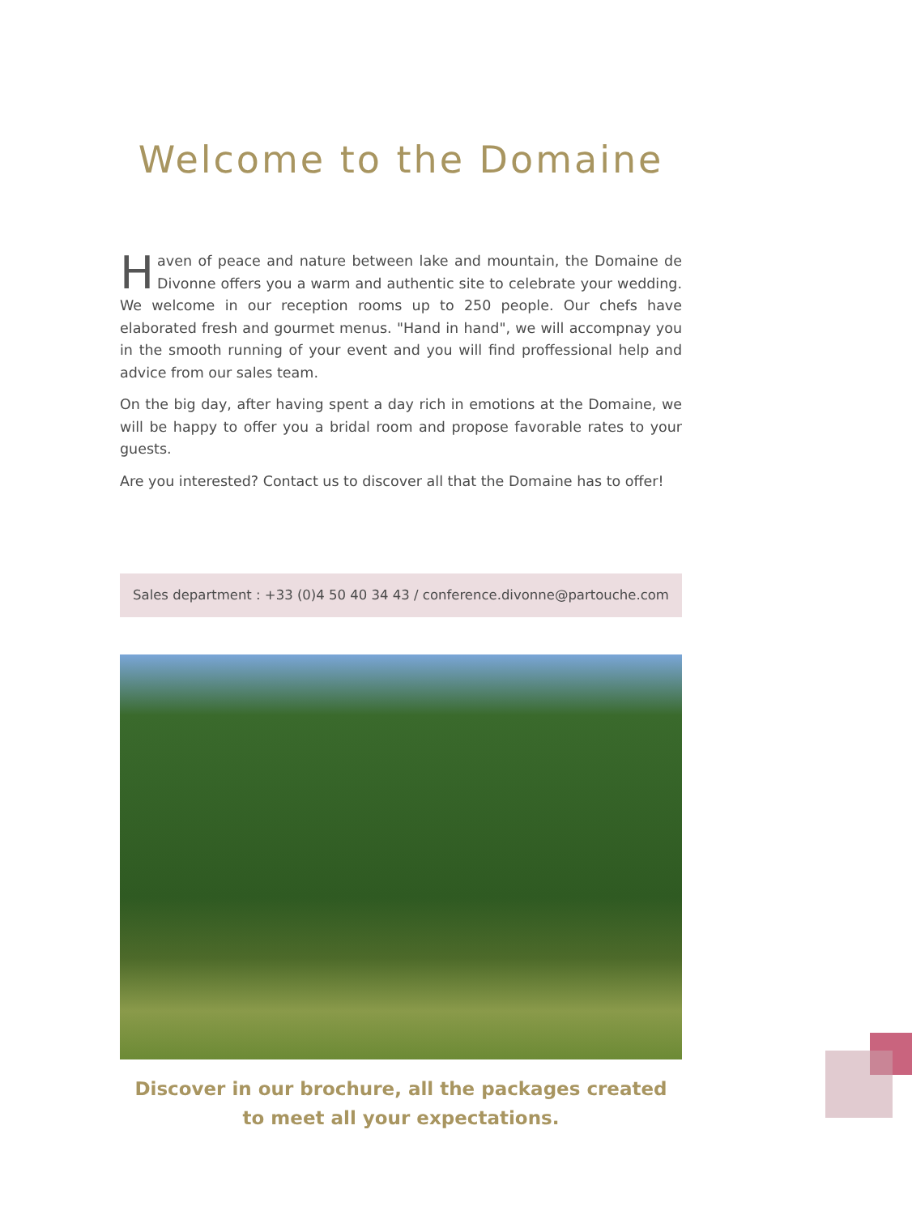Welcome to the Domaine
Haven of peace and nature between lake and mountain, the Domaine de Divonne offers you a warm and authentic site to celebrate your wedding. We welcome in our reception rooms up to 250 people. Our chefs have elaborated fresh and gourmet menus. "Hand in hand", we will accompnay you in the smooth running of your event and you will find proffessional help and advice from our sales team.
On the big day, after having spent a day rich in emotions at the Domaine, we will be happy to offer you a bridal room and propose favorable rates to your guests.
Are you interested? Contact us to discover all that the Domaine has to offer!
Sales department : +33 (0)4 50 40 34 43 / conference.divonne@partouche.com
Discover in our brochure, all the packages created
to meet all your expectations.